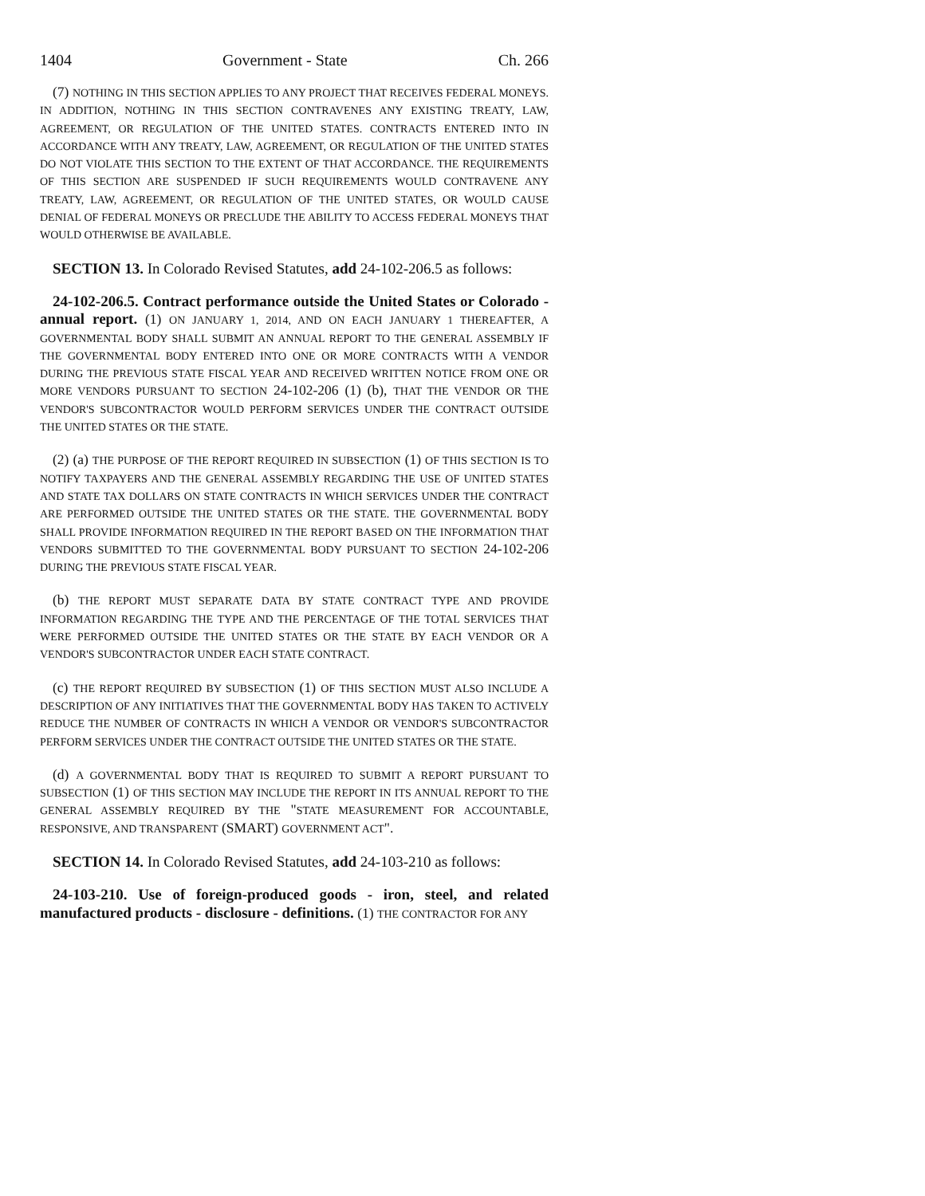1404 Government - State Ch. 266
(7) NOTHING IN THIS SECTION APPLIES TO ANY PROJECT THAT RECEIVES FEDERAL MONEYS. IN ADDITION, NOTHING IN THIS SECTION CONTRAVENES ANY EXISTING TREATY, LAW, AGREEMENT, OR REGULATION OF THE UNITED STATES. CONTRACTS ENTERED INTO IN ACCORDANCE WITH ANY TREATY, LAW, AGREEMENT, OR REGULATION OF THE UNITED STATES DO NOT VIOLATE THIS SECTION TO THE EXTENT OF THAT ACCORDANCE. THE REQUIREMENTS OF THIS SECTION ARE SUSPENDED IF SUCH REQUIREMENTS WOULD CONTRAVENE ANY TREATY, LAW, AGREEMENT, OR REGULATION OF THE UNITED STATES, OR WOULD CAUSE DENIAL OF FEDERAL MONEYS OR PRECLUDE THE ABILITY TO ACCESS FEDERAL MONEYS THAT WOULD OTHERWISE BE AVAILABLE.
SECTION 13. In Colorado Revised Statutes, add 24-102-206.5 as follows:
24-102-206.5. Contract performance outside the United States or Colorado - annual report. (1) ON JANUARY 1, 2014, AND ON EACH JANUARY 1 THEREAFTER, A GOVERNMENTAL BODY SHALL SUBMIT AN ANNUAL REPORT TO THE GENERAL ASSEMBLY IF THE GOVERNMENTAL BODY ENTERED INTO ONE OR MORE CONTRACTS WITH A VENDOR DURING THE PREVIOUS STATE FISCAL YEAR AND RECEIVED WRITTEN NOTICE FROM ONE OR MORE VENDORS PURSUANT TO SECTION 24-102-206 (1) (b), THAT THE VENDOR OR THE VENDOR'S SUBCONTRACTOR WOULD PERFORM SERVICES UNDER THE CONTRACT OUTSIDE THE UNITED STATES OR THE STATE.
(2) (a) THE PURPOSE OF THE REPORT REQUIRED IN SUBSECTION (1) OF THIS SECTION IS TO NOTIFY TAXPAYERS AND THE GENERAL ASSEMBLY REGARDING THE USE OF UNITED STATES AND STATE TAX DOLLARS ON STATE CONTRACTS IN WHICH SERVICES UNDER THE CONTRACT ARE PERFORMED OUTSIDE THE UNITED STATES OR THE STATE. THE GOVERNMENTAL BODY SHALL PROVIDE INFORMATION REQUIRED IN THE REPORT BASED ON THE INFORMATION THAT VENDORS SUBMITTED TO THE GOVERNMENTAL BODY PURSUANT TO SECTION 24-102-206 DURING THE PREVIOUS STATE FISCAL YEAR.
(b) THE REPORT MUST SEPARATE DATA BY STATE CONTRACT TYPE AND PROVIDE INFORMATION REGARDING THE TYPE AND THE PERCENTAGE OF THE TOTAL SERVICES THAT WERE PERFORMED OUTSIDE THE UNITED STATES OR THE STATE BY EACH VENDOR OR A VENDOR'S SUBCONTRACTOR UNDER EACH STATE CONTRACT.
(c) THE REPORT REQUIRED BY SUBSECTION (1) OF THIS SECTION MUST ALSO INCLUDE A DESCRIPTION OF ANY INITIATIVES THAT THE GOVERNMENTAL BODY HAS TAKEN TO ACTIVELY REDUCE THE NUMBER OF CONTRACTS IN WHICH A VENDOR OR VENDOR'S SUBCONTRACTOR PERFORM SERVICES UNDER THE CONTRACT OUTSIDE THE UNITED STATES OR THE STATE.
(d) A GOVERNMENTAL BODY THAT IS REQUIRED TO SUBMIT A REPORT PURSUANT TO SUBSECTION (1) OF THIS SECTION MAY INCLUDE THE REPORT IN ITS ANNUAL REPORT TO THE GENERAL ASSEMBLY REQUIRED BY THE "STATE MEASUREMENT FOR ACCOUNTABLE, RESPONSIVE, AND TRANSPARENT (SMART) GOVERNMENT ACT".
SECTION 14. In Colorado Revised Statutes, add 24-103-210 as follows:
24-103-210. Use of foreign-produced goods - iron, steel, and related manufactured products - disclosure - definitions. (1) THE CONTRACTOR FOR ANY